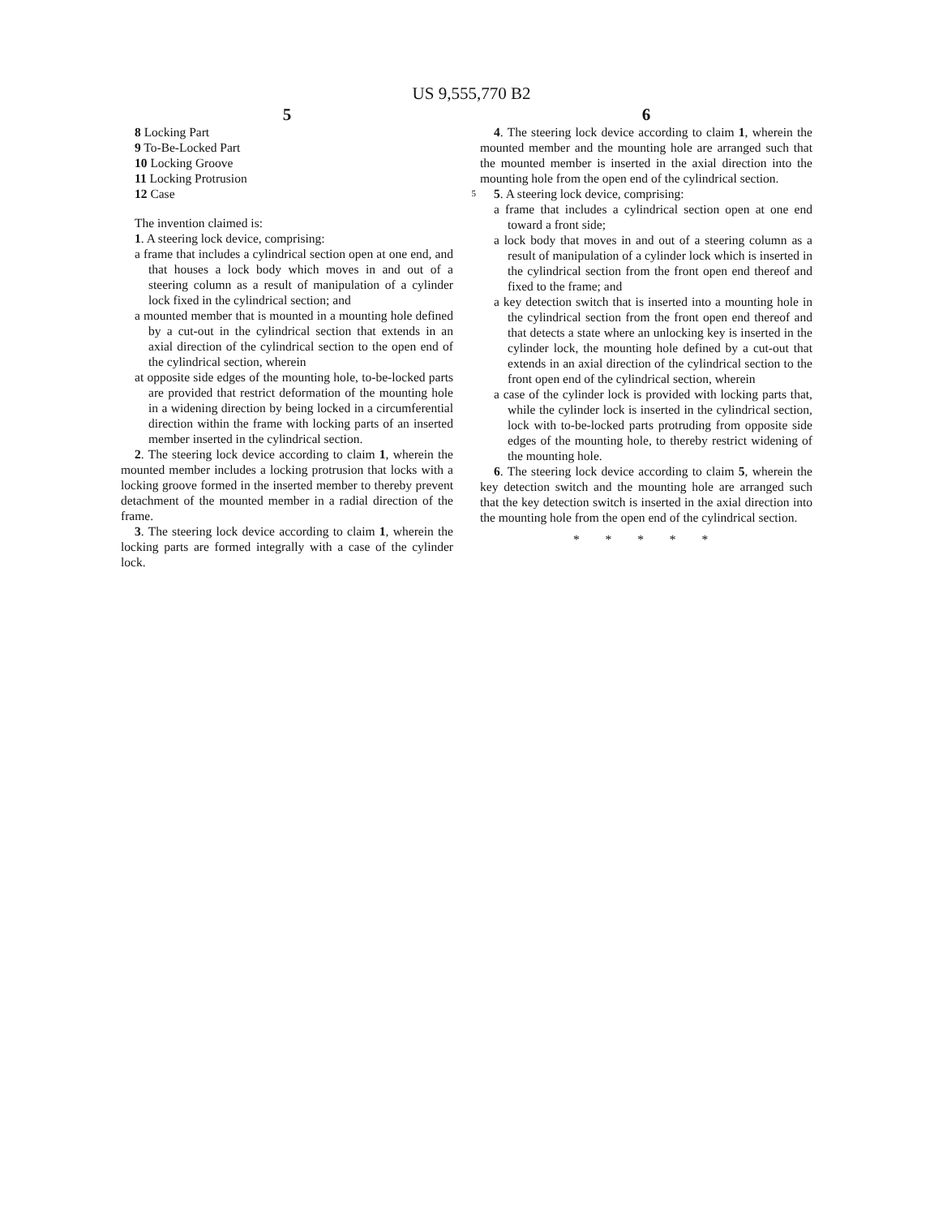US 9,555,770 B2
5
8 Locking Part
9 To-Be-Locked Part
10 Locking Groove
11 Locking Protrusion
12 Case 5
The invention claimed is:
1. A steering lock device, comprising:
a frame that includes a cylindrical section open at one end, and that houses a lock body which moves in and out of a steering column as a result of manipulation of a cylinder lock fixed in the cylindrical section; and
a mounted member that is mounted in a mounting hole defined by a cut-out in the cylindrical section that extends in an axial direction of the cylindrical section to the open end of the cylindrical section, wherein
at opposite side edges of the mounting hole, to-be-locked parts are provided that restrict deformation of the mounting hole in a widening direction by being locked in a circumferential direction within the frame with locking parts of an inserted member inserted in the cylindrical section.
2. The steering lock device according to claim 1, wherein the mounted member includes a locking protrusion that locks with a locking groove formed in the inserted member to thereby prevent detachment of the mounted member in a radial direction of the frame.
3. The steering lock device according to claim 1, wherein the locking parts are formed integrally with a case of the cylinder lock.
6
4. The steering lock device according to claim 1, wherein the mounted member and the mounting hole are arranged such that the mounted member is inserted in the axial direction into the mounting hole from the open end of the cylindrical section.
5. A steering lock device, comprising:
a frame that includes a cylindrical section open at one end toward a front side;
a lock body that moves in and out of a steering column as a result of manipulation of a cylinder lock which is inserted in the cylindrical section from the front open end thereof and fixed to the frame; and
a key detection switch that is inserted into a mounting hole in the cylindrical section from the front open end thereof and that detects a state where an unlocking key is inserted in the cylinder lock, the mounting hole defined by a cut-out that extends in an axial direction of the cylindrical section to the front open end of the cylindrical section, wherein
a case of the cylinder lock is provided with locking parts that, while the cylinder lock is inserted in the cylindrical section, lock with to-be-locked parts protruding from opposite side edges of the mounting hole, to thereby restrict widening of the mounting hole.
6. The steering lock device according to claim 5, wherein the key detection switch and the mounting hole are arranged such that the key detection switch is inserted in the axial direction into the mounting hole from the open end of the cylindrical section.
* * * * *